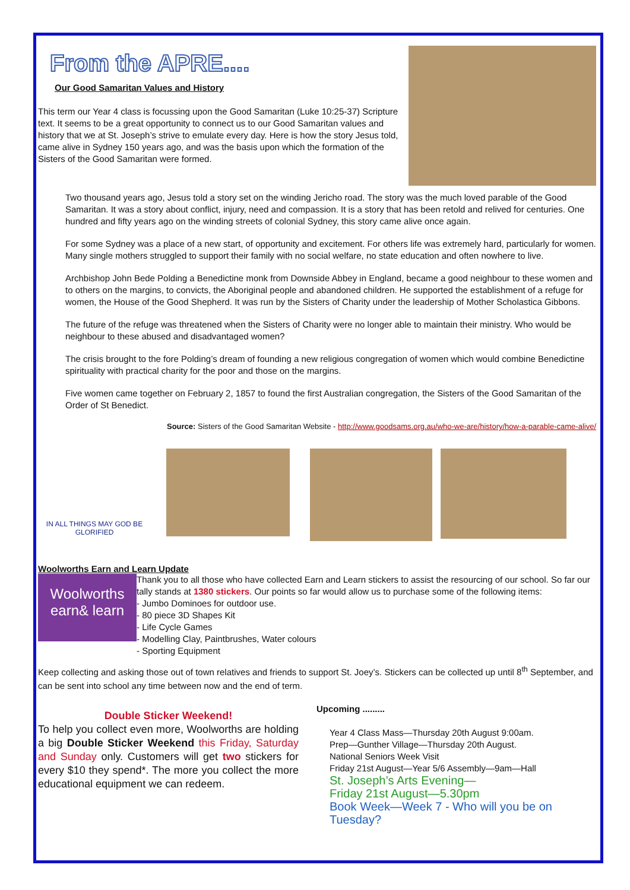From the APRE....
Our Good Samaritan Values and History
This term our Year 4 class is focussing upon the Good Samaritan (Luke 10:25-37) Scripture text. It seems to be a great opportunity to connect us to our Good Samaritan values and history that we at St. Joseph’s strive to emulate every day. Here is how the story Jesus told, came alive in Sydney 150 years ago, and was the basis upon which the formation of the Sisters of the Good Samaritan were formed.
Two thousand years ago, Jesus told a story set on the winding Jericho road. The story was the much loved parable of the Good Samaritan. It was a story about conflict, injury, need and compassion. It is a story that has been retold and relived for centuries. One hundred and fifty years ago on the winding streets of colonial Sydney, this story came alive once again.
For some Sydney was a place of a new start, of opportunity and excitement. For others life was extremely hard, particularly for women. Many single mothers struggled to support their family with no social welfare, no state education and often nowhere to live.
Archbishop John Bede Polding a Benedictine monk from Downside Abbey in England, became a good neighbour to these women and to others on the margins, to convicts, the Aboriginal people and abandoned children. He supported the establishment of a refuge for women, the House of the Good Shepherd. It was run by the Sisters of Charity under the leadership of Mother Scholastica Gibbons.
The future of the refuge was threatened when the Sisters of Charity were no longer able to maintain their ministry. Who would be neighbour to these abused and disadvantaged women?
The crisis brought to the fore Polding’s dream of founding a new religious congregation of women which would combine Benedictine spirituality with practical charity for the poor and those on the margins.
Five women came together on February 2, 1857 to found the first Australian congregation, the Sisters of the Good Samaritan of the Order of St Benedict.
Source: Sisters of the Good Samaritan Website - http://www.goodsams.org.au/who-we-are/history/how-a-parable-came-alive/
IN ALL THINGS MAY GOD BE GLORIFIED
Woolworths Earn and Learn Update
Woolworths earn& learn
Thank you to all those who have collected Earn and Learn stickers to assist the resourcing of our school. So far our tally stands at 1380 stickers. Our points so far would allow us to purchase some of the following items:
- Jumbo Dominoes for outdoor use.
- 80 piece 3D Shapes Kit
- Life Cycle Games
- Modelling Clay, Paintbrushes, Water colours
- Sporting Equipment
Keep collecting and asking those out of town relatives and friends to support St. Joey’s. Stickers can be collected up until 8<sup>th</sup> September, and can be sent into school any time between now and the end of term.
Double Sticker Weekend!
To help you collect even more, Woolworths are holding a big Double Sticker Weekend this Friday, Saturday and Sunday only. Customers will get two stickers for every $10 they spend*. The more you collect the more educational equipment we can redeem.
Upcoming .........
Year 4 Class Mass—Thursday 20th August 9:00am.
Prep—Gunther Village—Thursday 20th August.
National Seniors Week Visit
Friday 21st August—Year 5/6 Assembly—9am—Hall
St. Joseph’s Arts Evening—
Friday 21st August—5.30pm
Book Week—Week 7 - Who will you be on Tuesday?